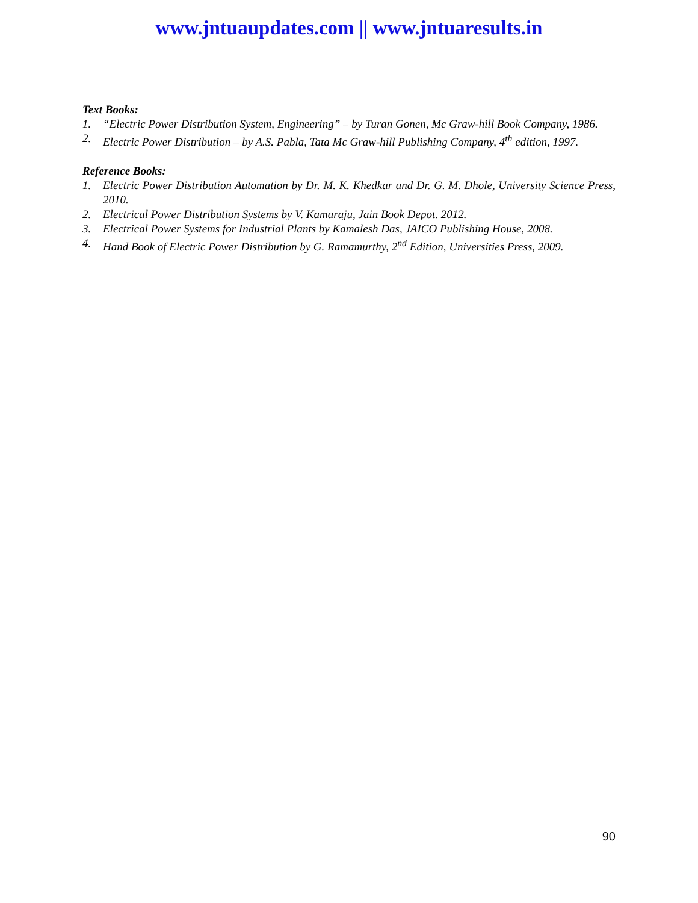www.jntuaupdates.com || www.jntuaresults.in
Text Books:
1. “Electric Power Distribution System, Engineering” – by Turan Gonen, Mc Graw-hill Book Company, 1986.
2. Electric Power Distribution – by A.S. Pabla, Tata Mc Graw-hill Publishing Company, 4<sup>th</sup> edition, 1997.
Reference Books:
1. Electric Power Distribution Automation by Dr. M. K. Khedkar and Dr. G. M. Dhole, University Science Press, 2010.
2. Electrical Power Distribution Systems by V. Kamaraju, Jain Book Depot. 2012.
3. Electrical Power Systems for Industrial Plants by Kamalesh Das, JAICO Publishing House, 2008.
4. Hand Book of Electric Power Distribution by G. Ramamurthy, 2<sup>nd</sup> Edition, Universities Press, 2009.
90